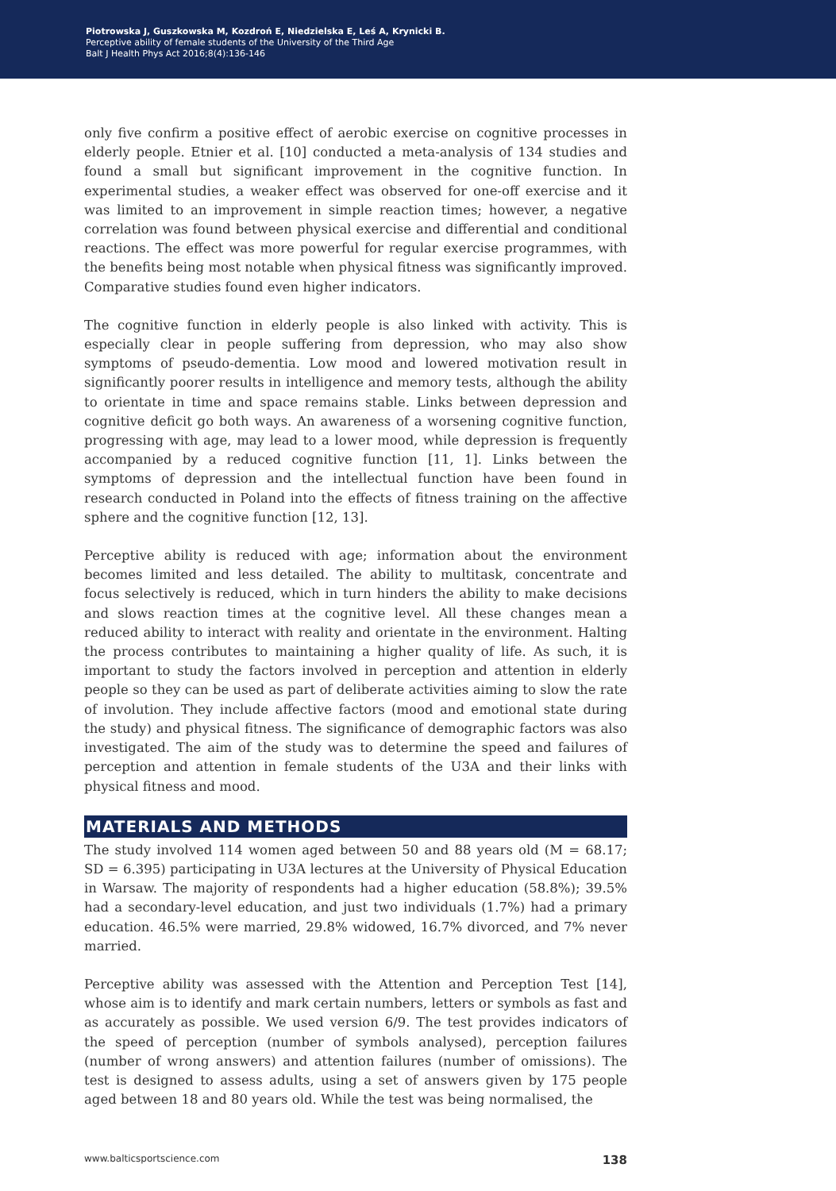Piotrowska J, Guszkowska M, Kozdroń E, Niedzielska E, Leś A, Krynicki B.
Perceptive ability of female students of the University of the Third Age
Balt J Health Phys Act 2016;8(4):136-146
only five confirm a positive effect of aerobic exercise on cognitive processes in elderly people. Etnier et al. [10] conducted a meta-analysis of 134 studies and found a small but significant improvement in the cognitive function. In experimental studies, a weaker effect was observed for one-off exercise and it was limited to an improvement in simple reaction times; however, a negative correlation was found between physical exercise and differential and conditional reactions. The effect was more powerful for regular exercise programmes, with the benefits being most notable when physical fitness was significantly improved. Comparative studies found even higher indicators.
The cognitive function in elderly people is also linked with activity. This is especially clear in people suffering from depression, who may also show symptoms of pseudo-dementia. Low mood and lowered motivation result in significantly poorer results in intelligence and memory tests, although the ability to orientate in time and space remains stable. Links between depression and cognitive deficit go both ways. An awareness of a worsening cognitive function, progressing with age, may lead to a lower mood, while depression is frequently accompanied by a reduced cognitive function [11, 1]. Links between the symptoms of depression and the intellectual function have been found in research conducted in Poland into the effects of fitness training on the affective sphere and the cognitive function [12, 13].
Perceptive ability is reduced with age; information about the environment becomes limited and less detailed. The ability to multitask, concentrate and focus selectively is reduced, which in turn hinders the ability to make decisions and slows reaction times at the cognitive level. All these changes mean a reduced ability to interact with reality and orientate in the environment. Halting the process contributes to maintaining a higher quality of life. As such, it is important to study the factors involved in perception and attention in elderly people so they can be used as part of deliberate activities aiming to slow the rate of involution. They include affective factors (mood and emotional state during the study) and physical fitness. The significance of demographic factors was also investigated. The aim of the study was to determine the speed and failures of perception and attention in female students of the U3A and their links with physical fitness and mood.
MATERIALS AND METHODS
The study involved 114 women aged between 50 and 88 years old (M = 68.17; SD = 6.395) participating in U3A lectures at the University of Physical Education in Warsaw. The majority of respondents had a higher education (58.8%); 39.5% had a secondary-level education, and just two individuals (1.7%) had a primary education. 46.5% were married, 29.8% widowed, 16.7% divorced, and 7% never married.
Perceptive ability was assessed with the Attention and Perception Test [14], whose aim is to identify and mark certain numbers, letters or symbols as fast and as accurately as possible. We used version 6/9. The test provides indicators of the speed of perception (number of symbols analysed), perception failures (number of wrong answers) and attention failures (number of omissions). The test is designed to assess adults, using a set of answers given by 175 people aged between 18 and 80 years old. While the test was being normalised, the
www.balticsportscience.com 138